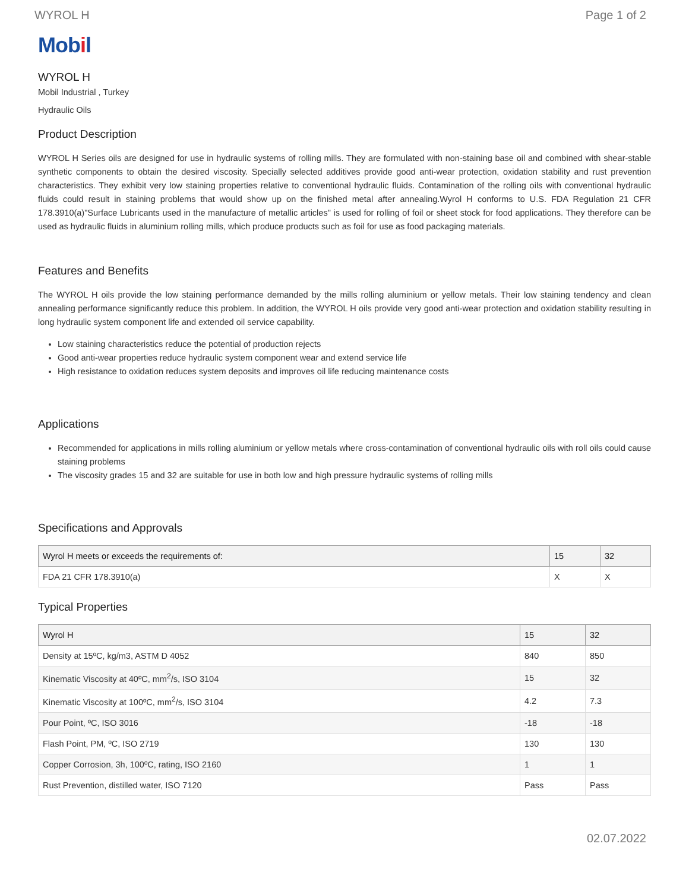WYROL H Page 1 of 2
Mobil
WYROL H
Mobil Industrial , Turkey
Hydraulic Oils
Product Description
WYROL H Series oils are designed for use in hydraulic systems of rolling mills. They are formulated with non-staining base oil and combined with shear-stable synthetic components to obtain the desired viscosity. Specially selected additives provide good anti-wear protection, oxidation stability and rust prevention characteristics. They exhibit very low staining properties relative to conventional hydraulic fluids. Contamination of the rolling oils with conventional hydraulic fluids could result in staining problems that would show up on the finished metal after annealing.Wyrol H conforms to U.S. FDA Regulation 21 CFR 178.3910(a)"Surface Lubricants used in the manufacture of metallic articles" is used for rolling of foil or sheet stock for food applications. They therefore can be used as hydraulic fluids in aluminium rolling mills, which produce products such as foil for use as food packaging materials.
Features and Benefits
The WYROL H oils provide the low staining performance demanded by the mills rolling aluminium or yellow metals. Their low staining tendency and clean annealing performance significantly reduce this problem. In addition, the WYROL H oils provide very good anti-wear protection and oxidation stability resulting in long hydraulic system component life and extended oil service capability.
Low staining characteristics reduce the potential of production rejects
Good anti-wear properties reduce hydraulic system component wear and extend service life
High resistance to oxidation reduces system deposits and improves oil life reducing maintenance costs
Applications
Recommended for applications in mills rolling aluminium or yellow metals where cross-contamination of conventional hydraulic oils with roll oils could cause staining problems
The viscosity grades 15 and 32 are suitable for use in both low and high pressure hydraulic systems of rolling mills
Specifications and Approvals
| Wyrol H meets or exceeds the requirements of: | 15 | 32 |
| --- | --- | --- |
| FDA 21 CFR 178.3910(a) | X | X |
Typical Properties
| Wyrol H | 15 | 32 |
| --- | --- | --- |
| Density at 15ºC, kg/m3, ASTM D 4052 | 840 | 850 |
| Kinematic Viscosity at 40ºC, mm<sup>2</sup>/s, ISO 3104 | 15 | 32 |
| Kinematic Viscosity at 100ºC, mm<sup>2</sup>/s, ISO 3104 | 4.2 | 7.3 |
| Pour Point, ºC, ISO 3016 | -18 | -18 |
| Flash Point, PM, ºC, ISO 2719 | 130 | 130 |
| Copper Corrosion, 3h, 100ºC, rating, ISO 2160 | 1 | 1 |
| Rust Prevention, distilled water, ISO 7120 | Pass | Pass |
02.07.2022